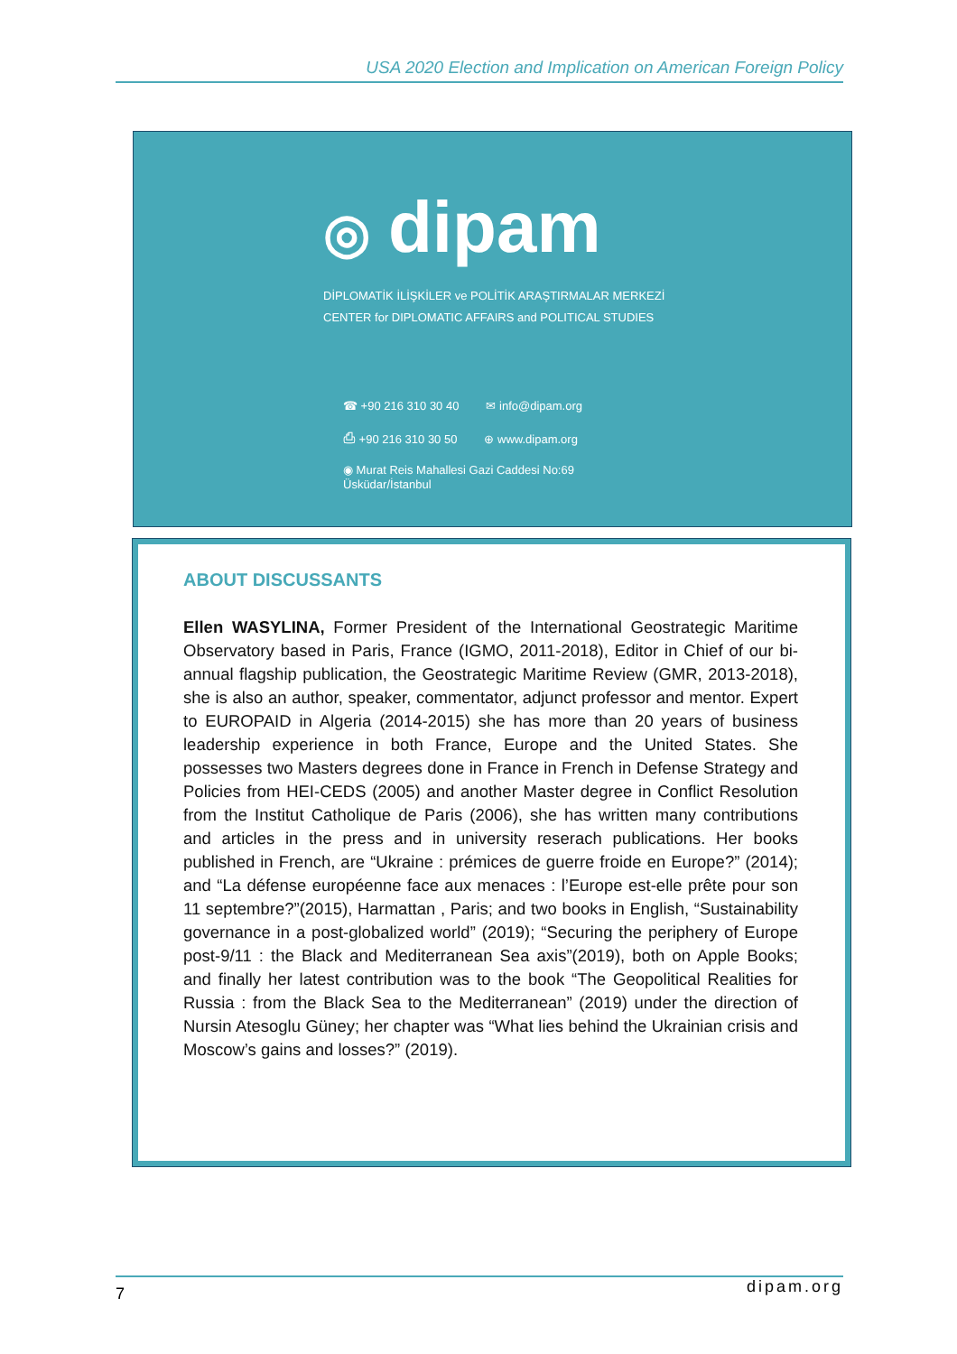USA 2020 Election and Implication on American Foreign Policy
◎ dipam
DİPLOMATİK İLİŞKİLER ve POLİTİK ARAŞTIRMALAR MERKEZİ
CENTER for DIPLOMATIC AFFAIRS and POLITICAL STUDIES
☎ +90 216 310 30 40 ✉ info@dipam.org
⎙ +90 216 310 30 50 ⊕ www.dipam.org
◉ Murat Reis Mahallesi Gazi Caddesi No:69
Üsküdar/İstanbul
ABOUT DISCUSSANTS
Ellen WASYLINA, Former President of the International Geostrategic Maritime Observatory based in Paris, France (IGMO, 2011-2018), Editor in Chief of our bi-annual flagship publication, the Geostrategic Maritime Review (GMR, 2013-2018), she is also an author, speaker, commentator, adjunct professor and mentor. Expert to EUROPAID in Algeria (2014-2015) she has more than 20 years of business leadership experience in both France, Europe and the United States. She possesses two Masters degrees done in France in French in Defense Strategy and Policies from HEI-CEDS (2005) and another Master degree in Conflict Resolution from the Institut Catholique de Paris (2006), she has written many contributions and articles in the press and in university reserach publications. Her books published in French, are “Ukraine : prémices de guerre froide en Europe?” (2014); and “La défense européenne face aux menaces : l’Europe est-elle prête pour son 11 septembre?”(2015), Harmattan , Paris; and two books in English, “Sustainability governance in a post-globalized world” (2019); “Securing the periphery of Europe post-9/11 : the Black and Mediterranean Sea axis”(2019), both on Apple Books; and finally her latest contribution was to the book “The Geopolitical Realities for Russia : from the Black Sea to the Mediterranean” (2019) under the direction of Nursin Atesoglu Güney; her chapter was “What lies behind the Ukrainian crisis and Moscow’s gains and losses?” (2019).
7 dipam.org